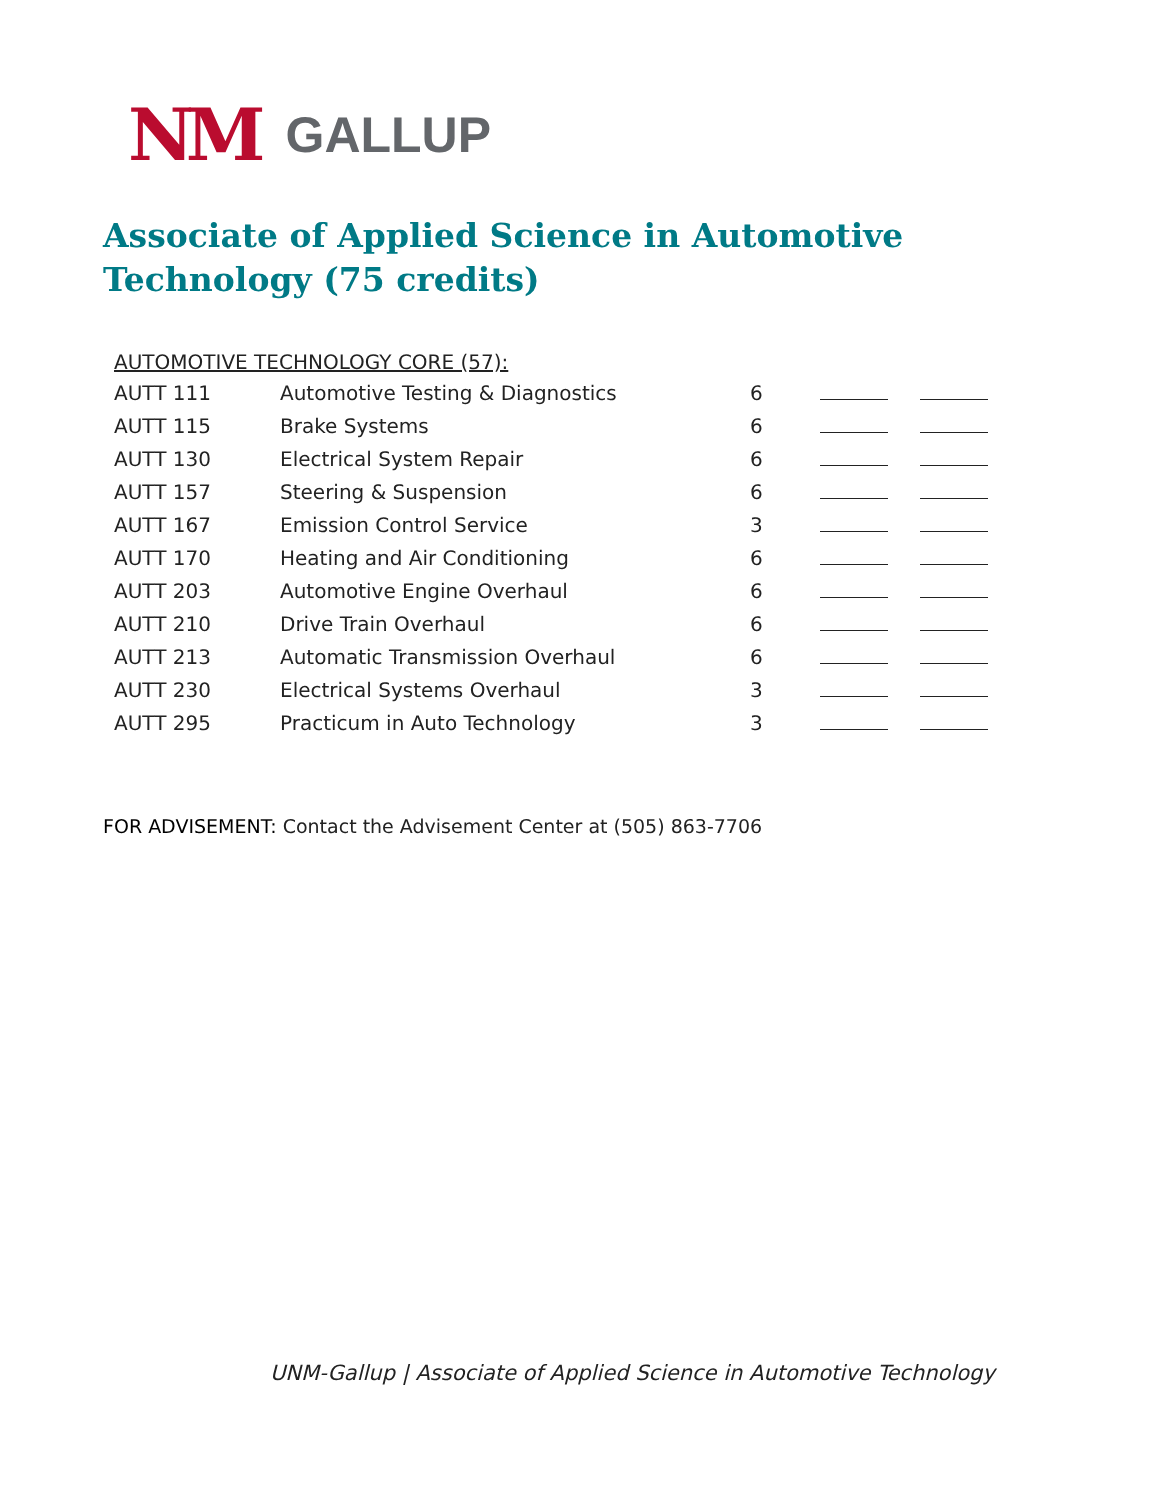NM GALLUP
Associate of Applied Science in Automotive Technology (75 credits)
AUTOMOTIVE TECHNOLOGY CORE (57):
| AUTT 111 | Automotive Testing & Diagnostics | 6 | | |
| AUTT 115 | Brake Systems | 6 | | |
| AUTT 130 | Electrical System Repair | 6 | | |
| AUTT 157 | Steering & Suspension | 6 | | |
| AUTT 167 | Emission Control Service | 3 | | |
| AUTT 170 | Heating and Air Conditioning | 6 | | |
| AUTT 203 | Automotive Engine Overhaul | 6 | | |
| AUTT 210 | Drive Train Overhaul | 6 | | |
| AUTT 213 | Automatic Transmission Overhaul | 6 | | |
| AUTT 230 | Electrical Systems Overhaul | 3 | | |
| AUTT 295 | Practicum in Auto Technology | 3 | | |
FOR ADVISEMENT: Contact the Advisement Center at (505) 863-7706
UNM-Gallup | Associate of Applied Science in Automotive Technology